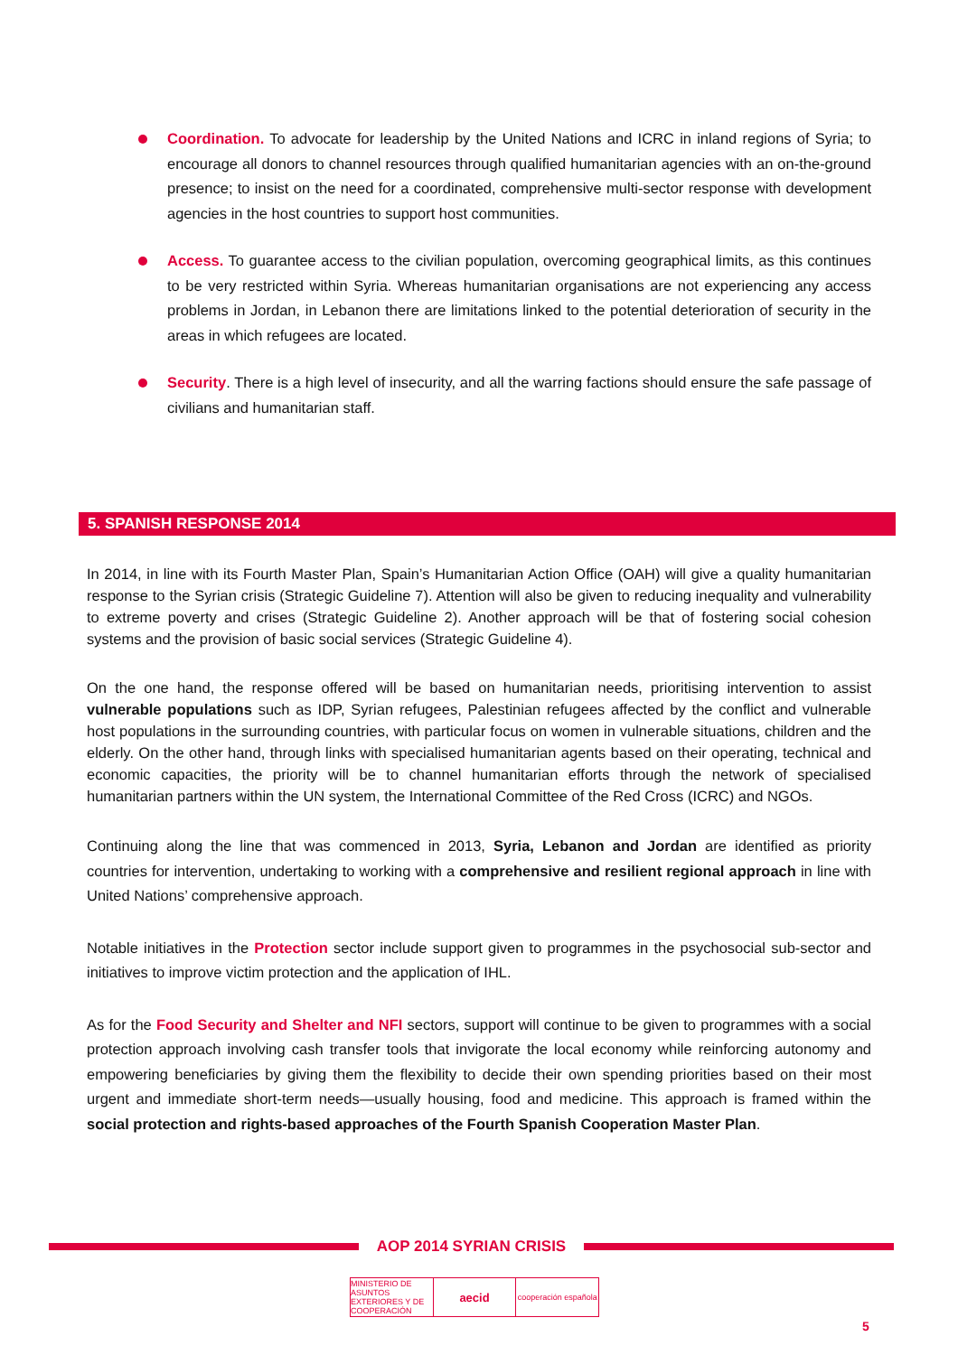Coordination. To advocate for leadership by the United Nations and ICRC in inland regions of Syria; to encourage all donors to channel resources through qualified humanitarian agencies with an on-the-ground presence; to insist on the need for a coordinated, comprehensive multi-sector response with development agencies in the host countries to support host communities.
Access. To guarantee access to the civilian population, overcoming geographical limits, as this continues to be very restricted within Syria. Whereas humanitarian organisations are not experiencing any access problems in Jordan, in Lebanon there are limitations linked to the potential deterioration of security in the areas in which refugees are located.
Security. There is a high level of insecurity, and all the warring factions should ensure the safe passage of civilians and humanitarian staff.
5. SPANISH RESPONSE 2014
In 2014, in line with its Fourth Master Plan, Spain’s Humanitarian Action Office (OAH) will give a quality humanitarian response to the Syrian crisis (Strategic Guideline 7). Attention will also be given to reducing inequality and vulnerability to extreme poverty and crises (Strategic Guideline 2). Another approach will be that of fostering social cohesion systems and the provision of basic social services (Strategic Guideline 4).
On the one hand, the response offered will be based on humanitarian needs, prioritising intervention to assist vulnerable populations such as IDP, Syrian refugees, Palestinian refugees affected by the conflict and vulnerable host populations in the surrounding countries, with particular focus on women in vulnerable situations, children and the elderly. On the other hand, through links with specialised humanitarian agents based on their operating, technical and economic capacities, the priority will be to channel humanitarian efforts through the network of specialised humanitarian partners within the UN system, the International Committee of the Red Cross (ICRC) and NGOs.
Continuing along the line that was commenced in 2013, Syria, Lebanon and Jordan are identified as priority countries for intervention, undertaking to working with a comprehensive and resilient regional approach in line with United Nations’ comprehensive approach.
Notable initiatives in the Protection sector include support given to programmes in the psychosocial sub-sector and initiatives to improve victim protection and the application of IHL.
As for the Food Security and Shelter and NFI sectors, support will continue to be given to programmes with a social protection approach involving cash transfer tools that invigorate the local economy while reinforcing autonomy and empowering beneficiaries by giving them the flexibility to decide their own spending priorities based on their most urgent and immediate short-term needs—usually housing, food and medicine. This approach is framed within the social protection and rights-based approaches of the Fourth Spanish Cooperation Master Plan.
AOP 2014 SYRIAN CRISIS
MINISTERIO DE ASUNTOS EXTERIORES Y DE COOPERACIÓN
aecid
cooperación española
5